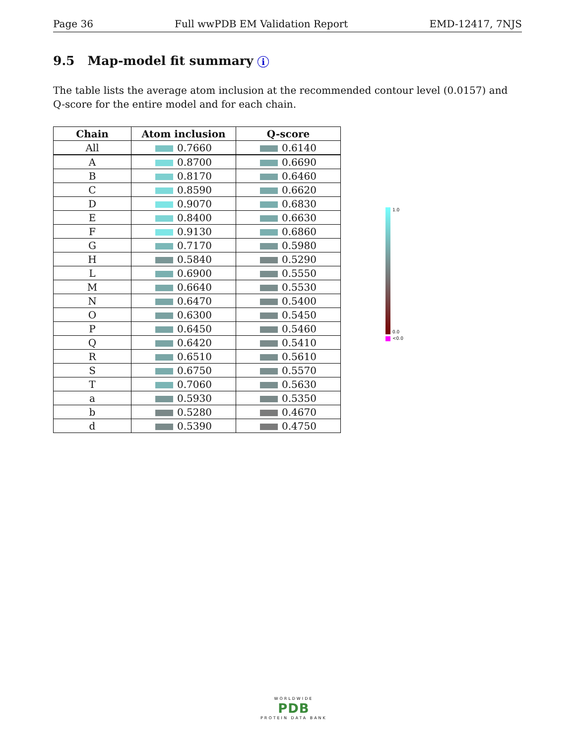Page 36 Full wwPDB EM Validation Report EMD-12417, 7NJS
9.5 Map-model fit summary i
The table lists the average atom inclusion at the recommended contour level (0.0157) and Q-score for the entire model and for each chain.
| Chain | Atom inclusion | Q-score |
| --- | --- | --- |
| All | 0.7660 | 0.6140 |
| A | 0.8700 | 0.6690 |
| B | 0.8170 | 0.6460 |
| C | 0.8590 | 0.6620 |
| D | 0.9070 | 0.6830 |
| E | 0.8400 | 0.6630 |
| F | 0.9130 | 0.6860 |
| G | 0.7170 | 0.5980 |
| H | 0.5840 | 0.5290 |
| L | 0.6900 | 0.5550 |
| M | 0.6640 | 0.5530 |
| N | 0.6470 | 0.5400 |
| O | 0.6300 | 0.5450 |
| P | 0.6450 | 0.5460 |
| Q | 0.6420 | 0.5410 |
| R | 0.6510 | 0.5610 |
| S | 0.6750 | 0.5570 |
| T | 0.7060 | 0.5630 |
| a | 0.5930 | 0.5350 |
| b | 0.5280 | 0.4670 |
| d | 0.5390 | 0.4750 |
1.0
0.0
<0.0
WORLDWIDE
PDB
PROTEIN DATA BANK